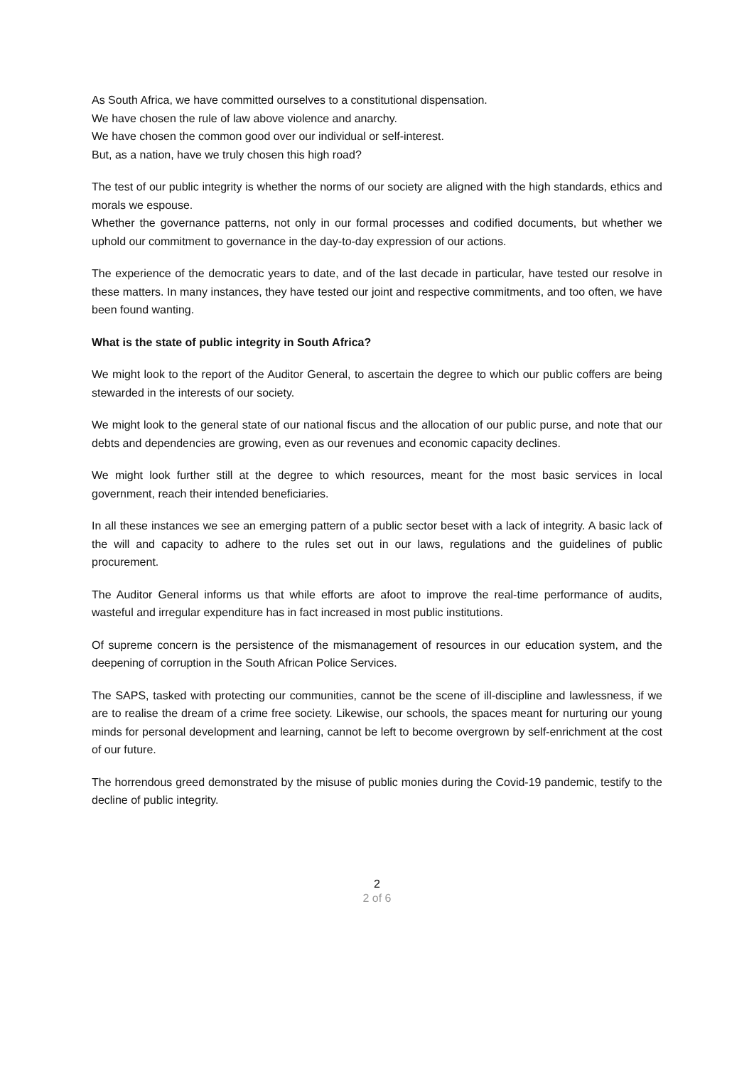As South Africa, we have committed ourselves to a constitutional dispensation.
We have chosen the rule of law above violence and anarchy.
We have chosen the common good over our individual or self-interest.
But, as a nation, have we truly chosen this high road?
The test of our public integrity is whether the norms of our society are aligned with the high standards, ethics and morals we espouse.
Whether the governance patterns, not only in our formal processes and codified documents, but whether we uphold our commitment to governance in the day-to-day expression of our actions.
The experience of the democratic years to date, and of the last decade in particular, have tested our resolve in these matters. In many instances, they have tested our joint and respective commitments, and too often, we have been found wanting.
What is the state of public integrity in South Africa?
We might look to the report of the Auditor General, to ascertain the degree to which our public coffers are being stewarded in the interests of our society.
We might look to the general state of our national fiscus and the allocation of our public purse, and note that our debts and dependencies are growing, even as our revenues and economic capacity declines.
We might look further still at the degree to which resources, meant for the most basic services in local government, reach their intended beneficiaries.
In all these instances we see an emerging pattern of a public sector beset with a lack of integrity. A basic lack of the will and capacity to adhere to the rules set out in our laws, regulations and the guidelines of public procurement.
The Auditor General informs us that while efforts are afoot to improve the real-time performance of audits, wasteful and irregular expenditure has in fact increased in most public institutions.
Of supreme concern is the persistence of the mismanagement of resources in our education system, and the deepening of corruption in the South African Police Services.
The SAPS, tasked with protecting our communities, cannot be the scene of ill-discipline and lawlessness, if we are to realise the dream of a crime free society. Likewise, our schools, the spaces meant for nurturing our young minds for personal development and learning, cannot be left to become overgrown by self-enrichment at the cost of our future.
The horrendous greed demonstrated by the misuse of public monies during the Covid-19 pandemic, testify to the decline of public integrity.
2
2 of 6